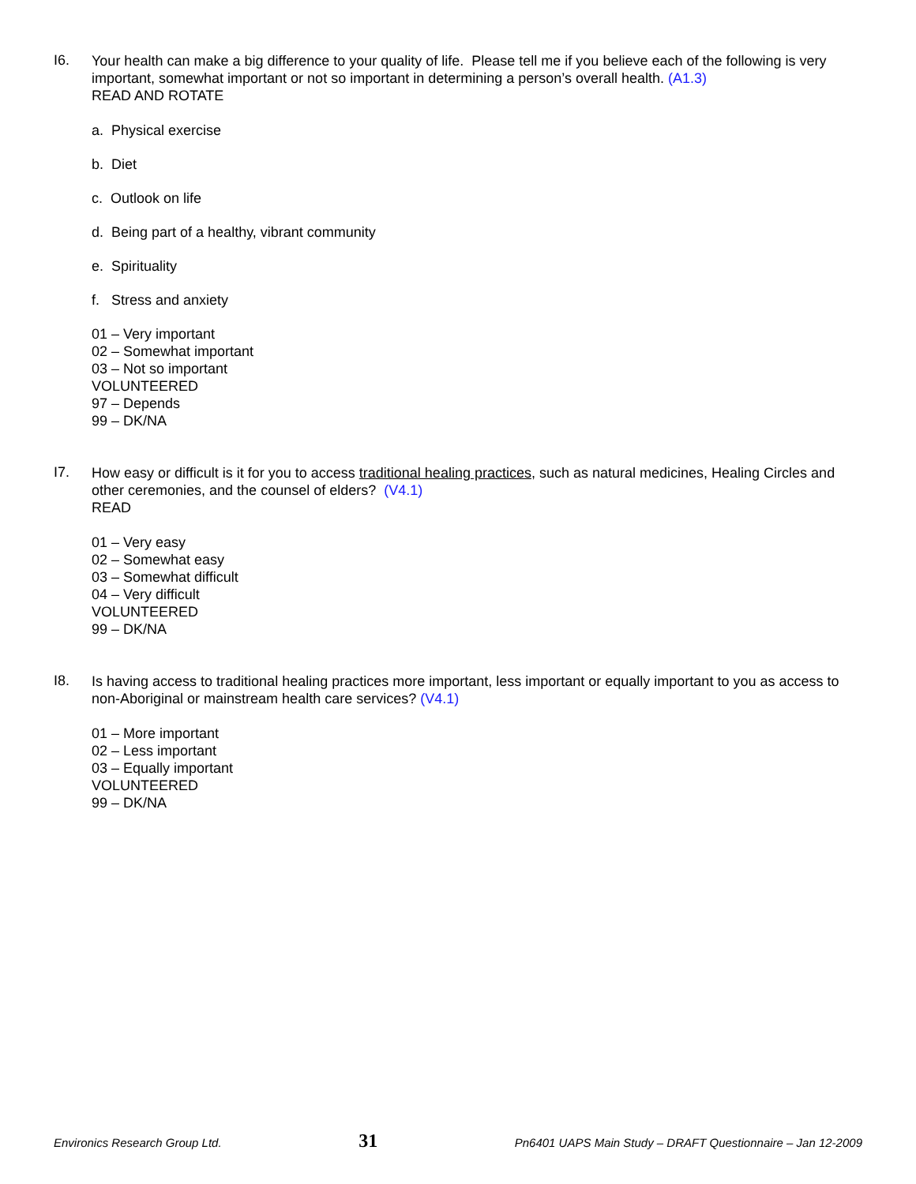I6.
Your health can make a big difference to your quality of life. Please tell me if you believe each of the following is very important, somewhat important or not so important in determining a person’s overall health. (A1.3)
READ AND ROTATE
a. Physical exercise
b. Diet
c. Outlook on life
d. Being part of a healthy, vibrant community
e. Spirituality
f. Stress and anxiety
01 – Very important
02 – Somewhat important
03 – Not so important
VOLUNTEERED
97 – Depends
99 – DK/NA
I7.
How easy or difficult is it for you to access traditional healing practices, such as natural medicines, Healing Circles and other ceremonies, and the counsel of elders? (V4.1)
READ
01 – Very easy
02 – Somewhat easy
03 – Somewhat difficult
04 – Very difficult
VOLUNTEERED
99 – DK/NA
I8.
Is having access to traditional healing practices more important, less important or equally important to you as access to non-Aboriginal or mainstream health care services? (V4.1)
01 – More important
02 – Less important
03 – Equally important
VOLUNTEERED
99 – DK/NA
Environics Research Group Ltd. 31 Pn6401 UAPS Main Study – DRAFT Questionnaire – Jan 12-2009